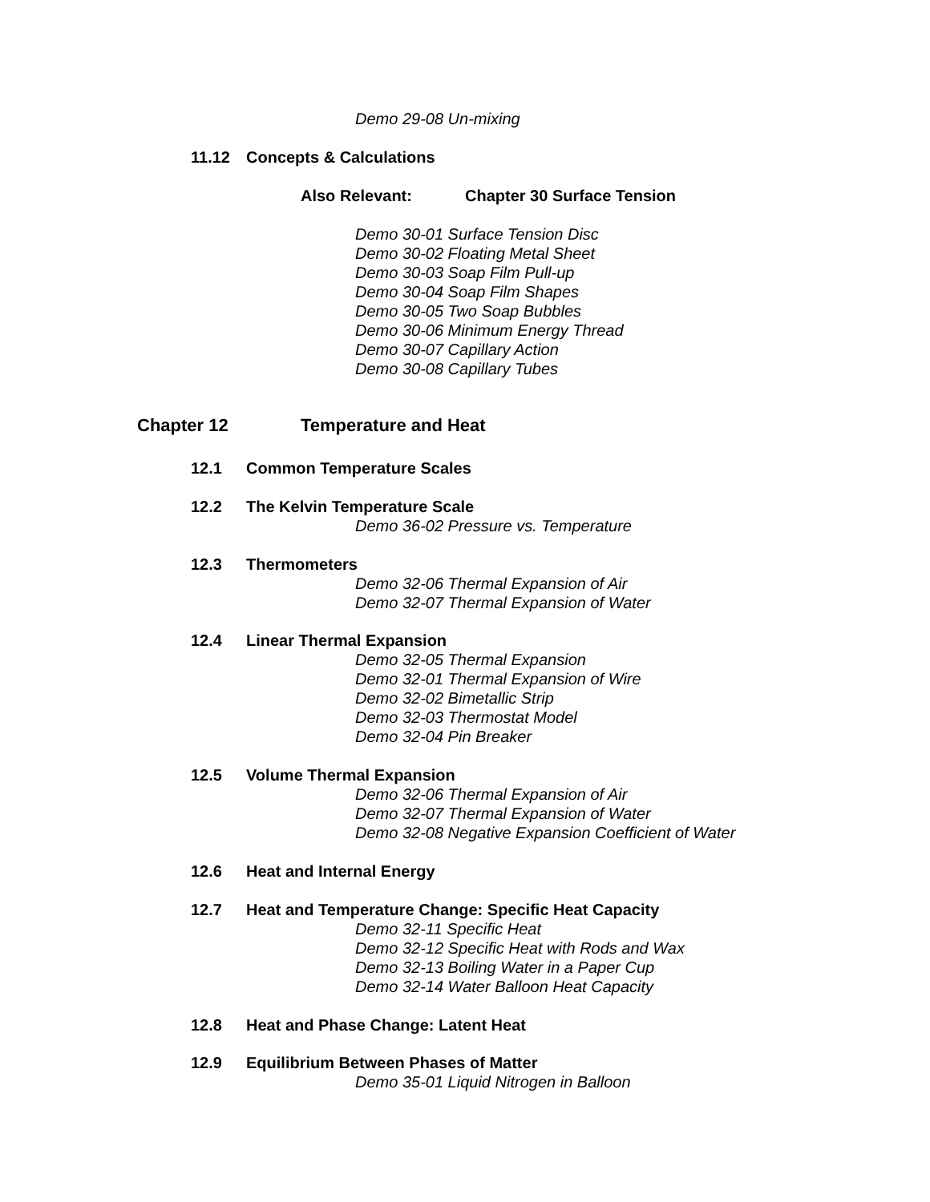Demo 29-08 Un-mixing
11.12 Concepts & Calculations
Also Relevant: Chapter 30 Surface Tension
Demo 30-01 Surface Tension Disc
Demo 30-02 Floating Metal Sheet
Demo 30-03 Soap Film Pull-up
Demo 30-04 Soap Film Shapes
Demo 30-05 Two Soap Bubbles
Demo 30-06 Minimum Energy Thread
Demo 30-07 Capillary Action
Demo 30-08 Capillary Tubes
Chapter 12 Temperature and Heat
12.1 Common Temperature Scales
12.2 The Kelvin Temperature Scale
Demo 36-02 Pressure vs. Temperature
12.3 Thermometers
Demo 32-06 Thermal Expansion of Air
Demo 32-07 Thermal Expansion of Water
12.4 Linear Thermal Expansion
Demo 32-05 Thermal Expansion
Demo 32-01 Thermal Expansion of Wire
Demo 32-02 Bimetallic Strip
Demo 32-03 Thermostat Model
Demo 32-04 Pin Breaker
12.5 Volume Thermal Expansion
Demo 32-06 Thermal Expansion of Air
Demo 32-07 Thermal Expansion of Water
Demo 32-08 Negative Expansion Coefficient of Water
12.6 Heat and Internal Energy
12.7 Heat and Temperature Change: Specific Heat Capacity
Demo 32-11 Specific Heat
Demo 32-12 Specific Heat with Rods and Wax
Demo 32-13 Boiling Water in a Paper Cup
Demo 32-14 Water Balloon Heat Capacity
12.8 Heat and Phase Change: Latent Heat
12.9 Equilibrium Between Phases of Matter
Demo 35-01 Liquid Nitrogen in Balloon